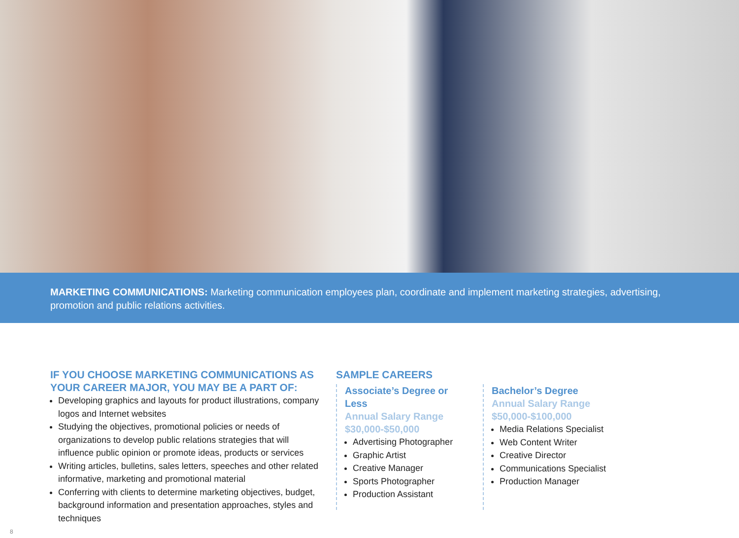MARKETING COMMUNICATIONS: Marketing communication employees plan, coordinate and implement marketing strategies, advertising, promotion and public relations activities.
IF YOU CHOOSE MARKETING COMMUNICATIONS AS YOUR CAREER MAJOR, YOU MAY BE A PART OF:
Developing graphics and layouts for product illustrations, company logos and Internet websites
Studying the objectives, promotional policies or needs of organizations to develop public relations strategies that will influence public opinion or promote ideas, products or services
Writing articles, bulletins, sales letters, speeches and other related informative, marketing and promotional material
Conferring with clients to determine marketing objectives, budget, background information and presentation approaches, styles and techniques
SAMPLE CAREERS
Associate’s Degree or Less
Annual Salary Range
$30,000-$50,000
Advertising Photographer
Graphic Artist
Creative Manager
Sports Photographer
Production Assistant
Bachelor’s Degree
Annual Salary Range
$50,000-$100,000
Media Relations Specialist
Web Content Writer
Creative Director
Communications Specialist
Production Manager
8